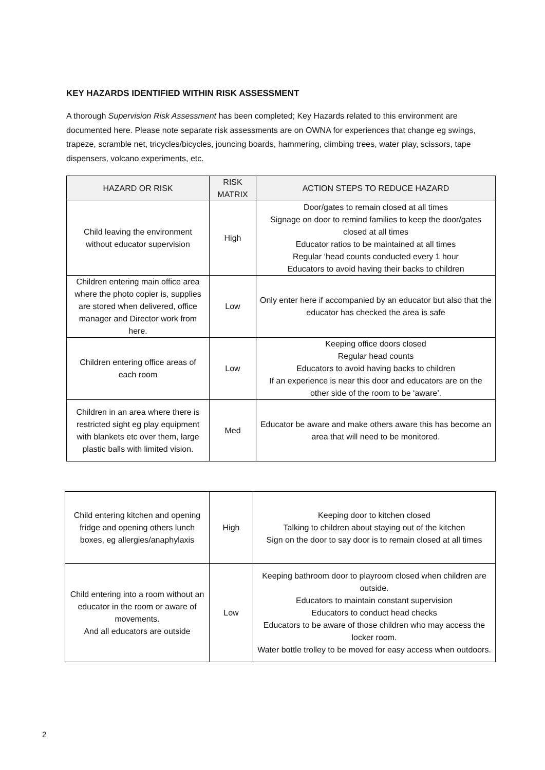KEY HAZARDS IDENTIFIED WITHIN RISK ASSESSMENT
A thorough Supervision Risk Assessment has been completed; Key Hazards related to this environment are documented here. Please note separate risk assessments are on OWNA for experiences that change eg swings, trapeze, scramble net, tricycles/bicycles, jouncing boards, hammering, climbing trees, water play, scissors, tape dispensers, volcano experiments, etc.
| HAZARD OR RISK | RISK MATRIX | ACTION STEPS TO REDUCE HAZARD |
| --- | --- | --- |
| Child leaving the environment without educator supervision | High | Door/gates to remain closed at all times Signage on door to remind families to keep the door/gates closed at all times Educator ratios to be maintained at all times Regular ‘head counts conducted every 1 hour Educators to avoid having their backs to children |
| Children entering main office area where the photo copier is, supplies are stored when delivered, office manager and Director work from here. | Low | Only enter here if accompanied by an educator but also that the educator has checked the area is safe |
| Children entering office areas of each room | Low | Keeping office doors closed Regular head counts Educators to avoid having backs to children If an experience is near this door and educators are on the other side of the room to be ‘aware’. |
| Children in an area where there is restricted sight eg play equipment with blankets etc over them, large plastic balls with limited vision. | Med | Educator be aware and make others aware this has become an area that will need to be monitored. |
| Child entering kitchen and opening fridge and opening others lunch boxes, eg allergies/anaphylaxis | High | Keeping door to kitchen closed Talking to children about staying out of the kitchen Sign on the door to say door is to remain closed at all times |
| Child entering into a room without an educator in the room or aware of movements. And all educators are outside | Low | Keeping bathroom door to playroom closed when children are outside. Educators to maintain constant supervision Educators to conduct head checks Educators to be aware of those children who may access the locker room. Water bottle trolley to be moved for easy access when outdoors. |
2